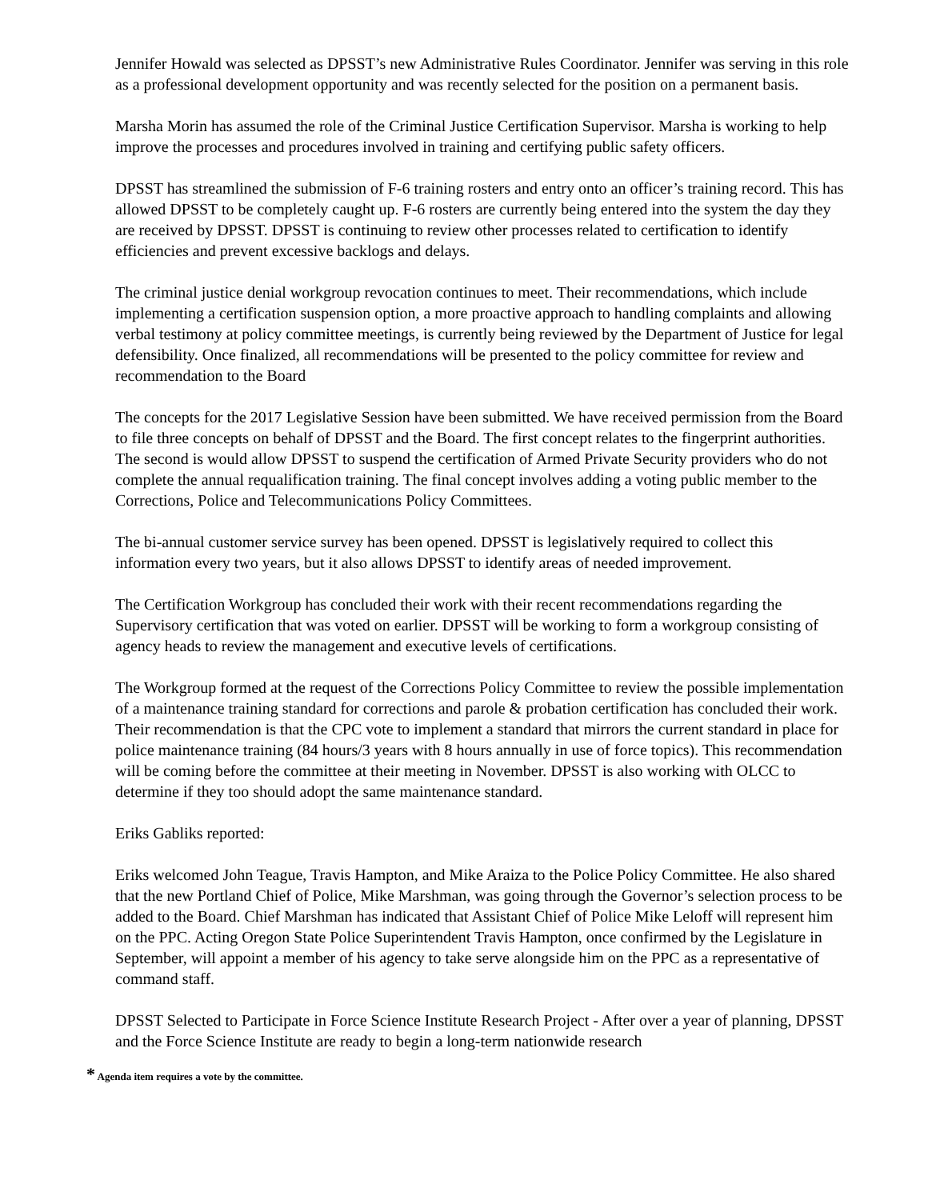Jennifer Howald was selected as DPSST’s new Administrative Rules Coordinator. Jennifer was serving in this role as a professional development opportunity and was recently selected for the position on a permanent basis.
Marsha Morin has assumed the role of the Criminal Justice Certification Supervisor. Marsha is working to help improve the processes and procedures involved in training and certifying public safety officers.
DPSST has streamlined the submission of F-6 training rosters and entry onto an officer’s training record. This has allowed DPSST to be completely caught up. F-6 rosters are currently being entered into the system the day they are received by DPSST. DPSST is continuing to review other processes related to certification to identify efficiencies and prevent excessive backlogs and delays.
The criminal justice denial workgroup revocation continues to meet. Their recommendations, which include implementing a certification suspension option, a more proactive approach to handling complaints and allowing verbal testimony at policy committee meetings, is currently being reviewed by the Department of Justice for legal defensibility. Once finalized, all recommendations will be presented to the policy committee for review and recommendation to the Board
The concepts for the 2017 Legislative Session have been submitted. We have received permission from the Board to file three concepts on behalf of DPSST and the Board. The first concept relates to the fingerprint authorities. The second is would allow DPSST to suspend the certification of Armed Private Security providers who do not complete the annual requalification training. The final concept involves adding a voting public member to the Corrections, Police and Telecommunications Policy Committees.
The bi-annual customer service survey has been opened. DPSST is legislatively required to collect this information every two years, but it also allows DPSST to identify areas of needed improvement.
The Certification Workgroup has concluded their work with their recent recommendations regarding the Supervisory certification that was voted on earlier. DPSST will be working to form a workgroup consisting of agency heads to review the management and executive levels of certifications.
The Workgroup formed at the request of the Corrections Policy Committee to review the possible implementation of a maintenance training standard for corrections and parole & probation certification has concluded their work. Their recommendation is that the CPC vote to implement a standard that mirrors the current standard in place for police maintenance training (84 hours/3 years with 8 hours annually in use of force topics). This recommendation will be coming before the committee at their meeting in November. DPSST is also working with OLCC to determine if they too should adopt the same maintenance standard.
Eriks Gabliks reported:
Eriks welcomed John Teague, Travis Hampton, and Mike Araiza to the Police Policy Committee. He also shared that the new Portland Chief of Police, Mike Marshman, was going through the Governor’s selection process to be added to the Board. Chief Marshman has indicated that Assistant Chief of Police Mike Leloff will represent him on the PPC. Acting Oregon State Police Superintendent Travis Hampton, once confirmed by the Legislature in September, will appoint a member of his agency to take serve alongside him on the PPC as a representative of command staff.
DPSST Selected to Participate in Force Science Institute Research Project - After over a year of planning, DPSST and the Force Science Institute are ready to begin a long-term nationwide research
* Agenda item requires a vote by the committee.